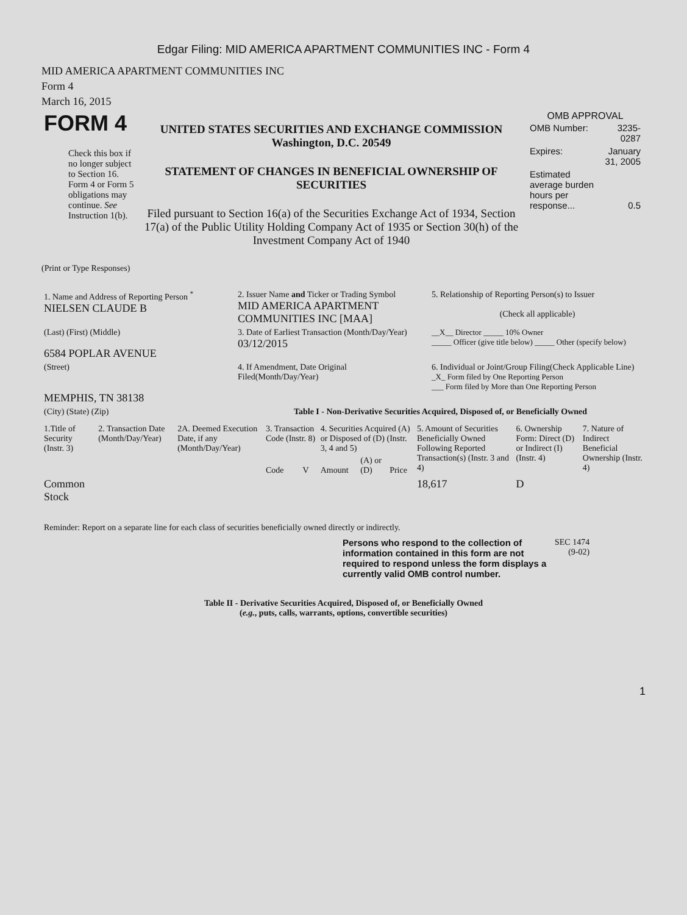Edgar Filing: MID AMERICA APARTMENT COMMUNITIES INC - Form 4
MID AMERICA APARTMENT COMMUNITIES INC
Form 4
March 16, 2015
| FORM 4 Check this box if no longer subject to Section 16. Form 4 or Form 5 obligations may continue. See Instruction 1(b). | UNITED STATES SECURITIES AND EXCHANGE COMMISSION Washington, D.C. 20549 STATEMENT OF CHANGES IN BENEFICIAL OWNERSHIP OF SECURITIES Filed pursuant to Section 16(a) of the Securities Exchange Act of 1934, Section 17(a) of the Public Utility Holding Company Act of 1935 or Section 30(h) of the Investment Company Act of 1940 | OMB APPROVAL / OMB Number: / 3235-0287 / / Expires: / January 31, 2005 / / Estimated average burden hours per response... / 0.5 / |
(Print or Type Responses)
| 1. Name and Address of Reporting Person <sup>*</sup> NIELSEN CLAUDE B | 2. Issuer Name and Ticker or Trading Symbol MID AMERICA APARTMENT COMMUNITIES INC [MAA] | 5. Relationship of Reporting Person(s) to Issuer (Check all applicable) |
| (Last) (First) (Middle) 6584 POPLAR AVENUE | 3. Date of Earliest Transaction (Month/Day/Year) 03/12/2015 | __X__ Director _____ 10% Owner _____ Officer (give title below) _____ Other (specify below) |
| (Street) MEMPHIS, TN 38138 | 4. If Amendment, Date Original Filed(Month/Day/Year) | 6. Individual or Joint/Group Filing(Check Applicable Line) _X_ Form filed by One Reporting Person ___ Form filed by More than One Reporting Person |
| (City) (State) (Zip) | Table I - Non-Derivative Securities Acquired, Disposed of, or Beneficially Owned | |
| 1.Title of Security (Instr. 3) | 2. Transaction Date (Month/Day/Year) | 2A. Deemed Execution Date, if any (Month/Day/Year) | 3. Transaction Code (Instr. 8) | | 4. Securities Acquired (A) or Disposed of (D) (Instr. 3, 4 and 5) | | | 5. Amount of Securities Beneficially Owned Following Reported Transaction(s) (Instr. 3 and 4) | 6. Ownership Form: Direct (D) or Indirect (I) (Instr. 4) | 7. Nature of Indirect Beneficial Ownership (Instr. 4) |
| --- | --- | --- | --- | --- | --- | --- | --- | --- | --- | --- |
| | | | Code | V | Amount | (A) or (D) | Price | | | |
| Common Stock | | | | | | | | 18,617 | D | |
Reminder: Report on a separate line for each class of securities beneficially owned directly or indirectly.
| Persons who respond to the collection of information contained in this form are not required to respond unless the form displays a currently valid OMB control number. | SEC 1474 (9-02) |
Table II - Derivative Securities Acquired, Disposed of, or Beneficially Owned
(e.g., puts, calls, warrants, options, convertible securities)
1